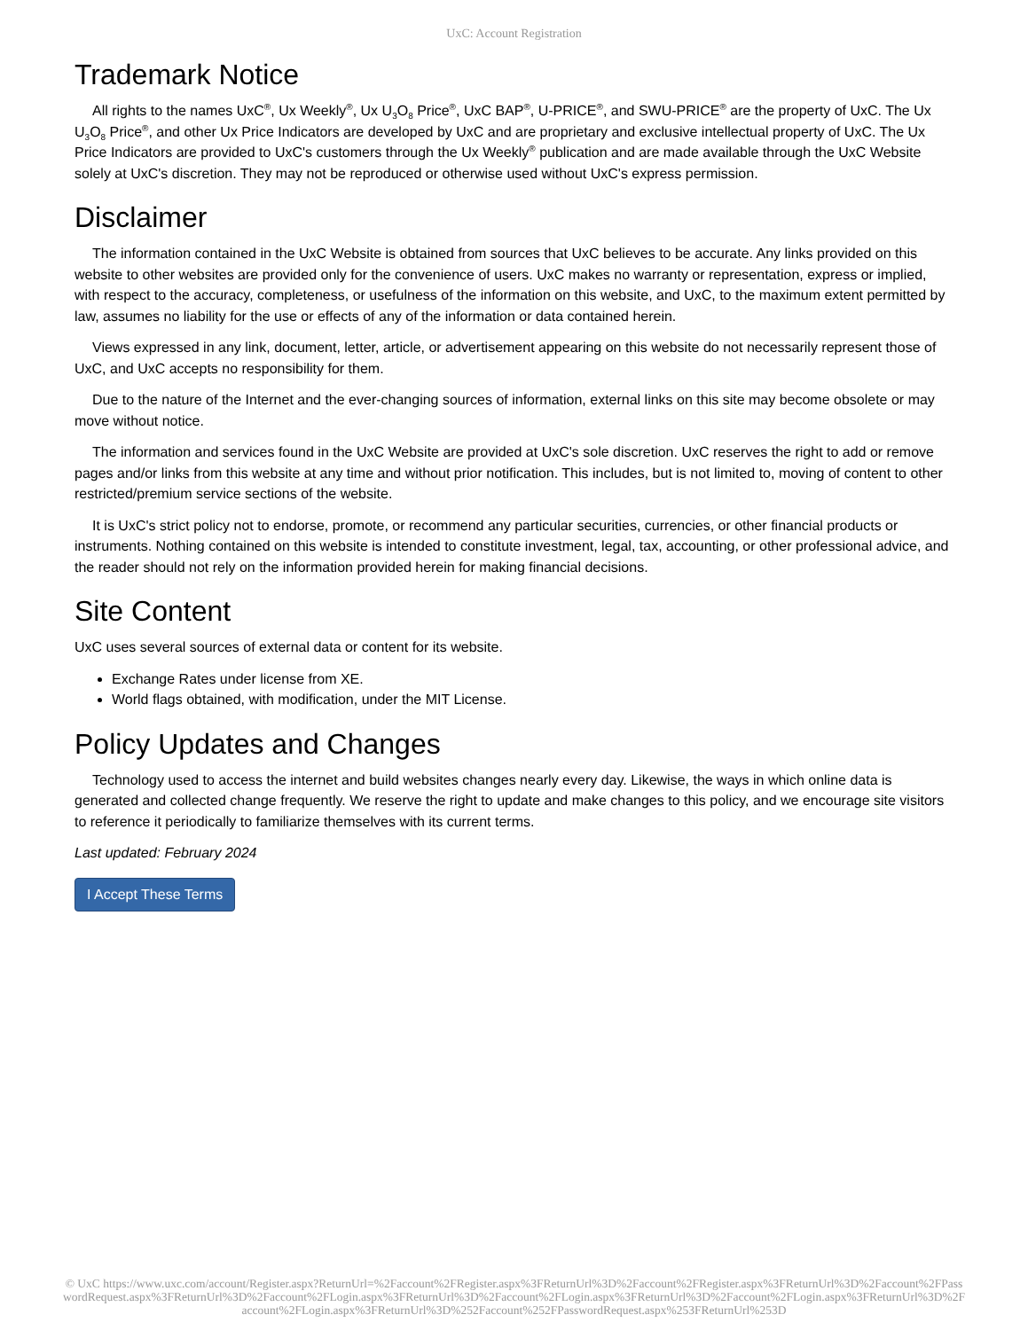UxC: Account Registration
Trademark Notice
All rights to the names UxC<sup>®</sup>, Ux Weekly<sup>®</sup>, Ux U<sub>3</sub>O<sub>8</sub> Price<sup>®</sup>, UxC BAP<sup>®</sup>, U-PRICE<sup>®</sup>, and SWU-PRICE<sup>®</sup> are the property of UxC. The Ux U<sub>3</sub>O<sub>8</sub> Price<sup>®</sup>, and other Ux Price Indicators are developed by UxC and are proprietary and exclusive intellectual property of UxC. The Ux Price Indicators are provided to UxC's customers through the Ux Weekly<sup>®</sup> publication and are made available through the UxC Website solely at UxC's discretion. They may not be reproduced or otherwise used without UxC's express permission.
Disclaimer
The information contained in the UxC Website is obtained from sources that UxC believes to be accurate. Any links provided on this website to other websites are provided only for the convenience of users. UxC makes no warranty or representation, express or implied, with respect to the accuracy, completeness, or usefulness of the information on this website, and UxC, to the maximum extent permitted by law, assumes no liability for the use or effects of any of the information or data contained herein.
Views expressed in any link, document, letter, article, or advertisement appearing on this website do not necessarily represent those of UxC, and UxC accepts no responsibility for them.
Due to the nature of the Internet and the ever-changing sources of information, external links on this site may become obsolete or may move without notice.
The information and services found in the UxC Website are provided at UxC's sole discretion. UxC reserves the right to add or remove pages and/or links from this website at any time and without prior notification. This includes, but is not limited to, moving of content to other restricted/premium service sections of the website.
It is UxC's strict policy not to endorse, promote, or recommend any particular securities, currencies, or other financial products or instruments. Nothing contained on this website is intended to constitute investment, legal, tax, accounting, or other professional advice, and the reader should not rely on the information provided herein for making financial decisions.
Site Content
UxC uses several sources of external data or content for its website.
Exchange Rates under license from XE.
World flags obtained, with modification, under the MIT License.
Policy Updates and Changes
Technology used to access the internet and build websites changes nearly every day. Likewise, the ways in which online data is generated and collected change frequently. We reserve the right to update and make changes to this policy, and we encourage site visitors to reference it periodically to familiarize themselves with its current terms.
Last updated: February 2024
I Accept These Terms
© UxC https://www.uxc.com/account/Register.aspx?ReturnUrl=%2Faccount%2FRegister.aspx%3FReturnUrl%3D%2Faccount%2FRegister.aspx%3FReturnUrl%3D%2Faccount%2FPasswordRequest.aspx%3FReturnUrl%3D%2Faccount%2FLogin.aspx%3FReturnUrl%3D%2Faccount%2FLogin.aspx%3FReturnUrl%3D%2Faccount%2FLogin.aspx%3FReturnUrl%3D%2Faccount%2FLogin.aspx%3FReturnUrl%3D%252Faccount%252FPasswordRequest.aspx%253FReturnUrl%253D